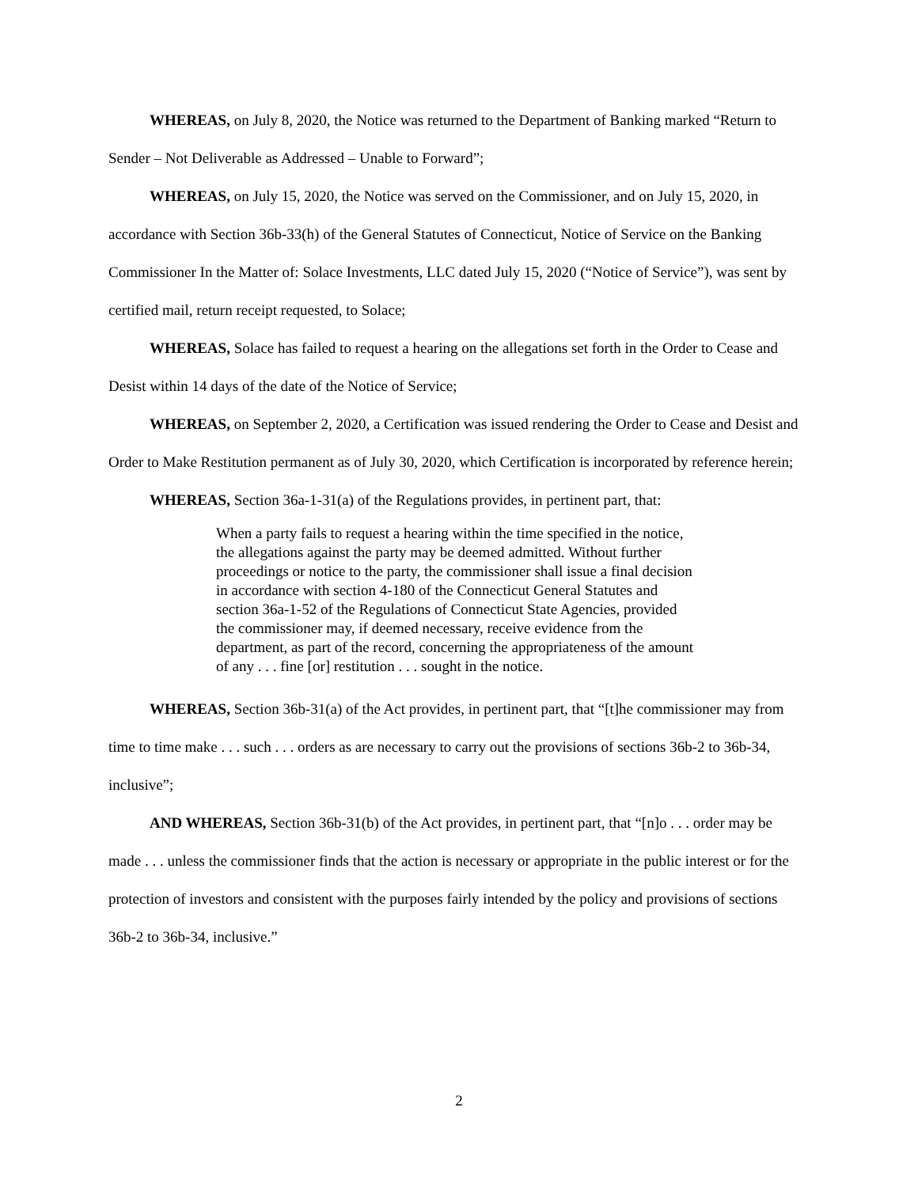WHEREAS, on July 8, 2020, the Notice was returned to the Department of Banking marked “Return to Sender – Not Deliverable as Addressed – Unable to Forward”;
WHEREAS, on July 15, 2020, the Notice was served on the Commissioner, and on July 15, 2020, in accordance with Section 36b-33(h) of the General Statutes of Connecticut, Notice of Service on the Banking Commissioner In the Matter of: Solace Investments, LLC dated July 15, 2020 (“Notice of Service”), was sent by certified mail, return receipt requested, to Solace;
WHEREAS, Solace has failed to request a hearing on the allegations set forth in the Order to Cease and Desist within 14 days of the date of the Notice of Service;
WHEREAS, on September 2, 2020, a Certification was issued rendering the Order to Cease and Desist and Order to Make Restitution permanent as of July 30, 2020, which Certification is incorporated by reference herein;
WHEREAS, Section 36a-1-31(a) of the Regulations provides, in pertinent part, that:
When a party fails to request a hearing within the time specified in the notice, the allegations against the party may be deemed admitted. Without further proceedings or notice to the party, the commissioner shall issue a final decision in accordance with section 4-180 of the Connecticut General Statutes and section 36a-1-52 of the Regulations of Connecticut State Agencies, provided the commissioner may, if deemed necessary, receive evidence from the department, as part of the record, concerning the appropriateness of the amount of any . . . fine [or] restitution . . . sought in the notice.
WHEREAS, Section 36b-31(a) of the Act provides, in pertinent part, that “[t]he commissioner may from time to time make . . . such . . . orders as are necessary to carry out the provisions of sections 36b-2 to 36b-34, inclusive”;
AND WHEREAS, Section 36b-31(b) of the Act provides, in pertinent part, that “[n]o . . . order may be made . . . unless the commissioner finds that the action is necessary or appropriate in the public interest or for the protection of investors and consistent with the purposes fairly intended by the policy and provisions of sections 36b-2 to 36b-34, inclusive.”
2